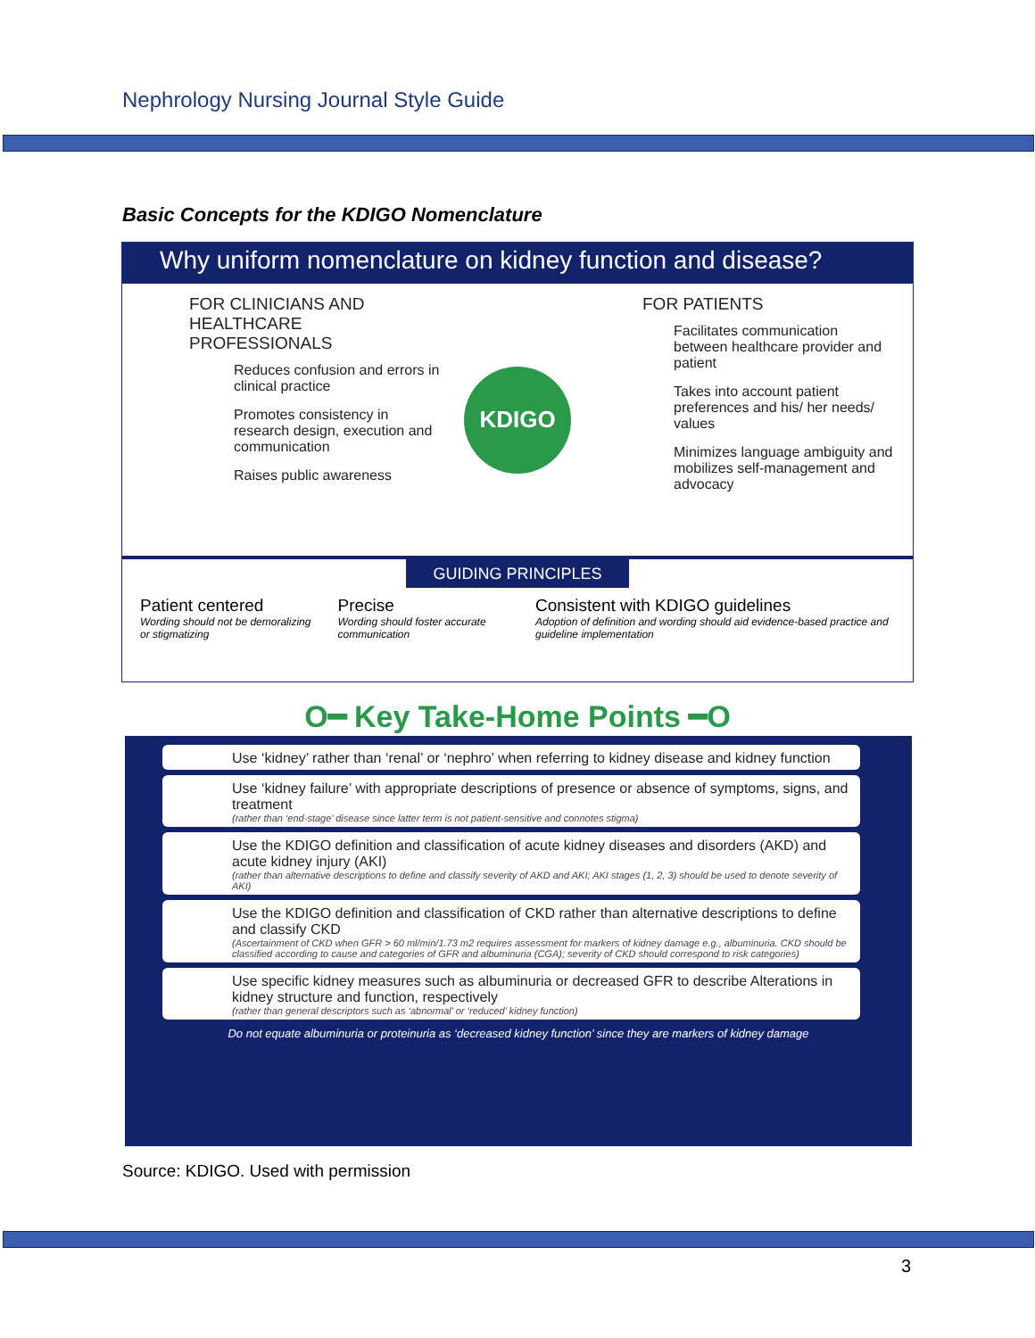Nephrology Nursing Journal Style Guide
Basic Concepts for the KDIGO Nomenclature
Why uniform nomenclature on kidney function and disease?
FOR CLINICIANS AND HEALTHCARE PROFESSIONALS
Reduces confusion and errors in clinical practice
Promotes consistency in research design, execution and communication
Raises public awareness
KDIGO
FOR PATIENTS
Facilitates communication between healthcare provider and patient
Takes into account patient preferences and his/ her needs/ values
Minimizes language ambiguity and mobilizes self-management and advocacy
GUIDING PRINCIPLES
Patient centered
Wording should not be demoralizing or stigmatizing
Precise
Wording should foster accurate communication
Consistent with KDIGO guidelines
Adoption of definition and wording should aid evidence-based practice and guideline implementation
O━ Key Take-Home Points ━O
Use ‘kidney’ rather than ‘renal’ or ‘nephro’ when referring to kidney disease and kidney function
Use ‘kidney failure’ with appropriate descriptions of presence or absence of symptoms, signs, and treatment
(rather than ‘end-stage’ disease since latter term is not patient-sensitive and connotes stigma)
Use the KDIGO definition and classification of acute kidney diseases and disorders (AKD) and acute kidney injury (AKI)
(rather than alternative descriptions to define and classify severity of AKD and AKI; AKI stages (1, 2, 3) should be used to denote severity of AKI)
Use the KDIGO definition and classification of CKD rather than alternative descriptions to define and classify CKD
(Ascertainment of CKD when GFR > 60 ml/min/1.73 m2 requires assessment for markers of kidney damage e.g., albuminuria. CKD should be classified according to cause and categories of GFR and albuminuria (CGA); severity of CKD should correspond to risk categories)
Use specific kidney measures such as albuminuria or decreased GFR to describe Alterations in kidney structure and function, respectively
(rather than general descriptors such as ‘abnormal’ or ‘reduced’ kidney function)
Do not equate albuminuria or proteinuria as ‘decreased kidney function’ since they are markers of kidney damage
Source: KDIGO. Used with permission
3